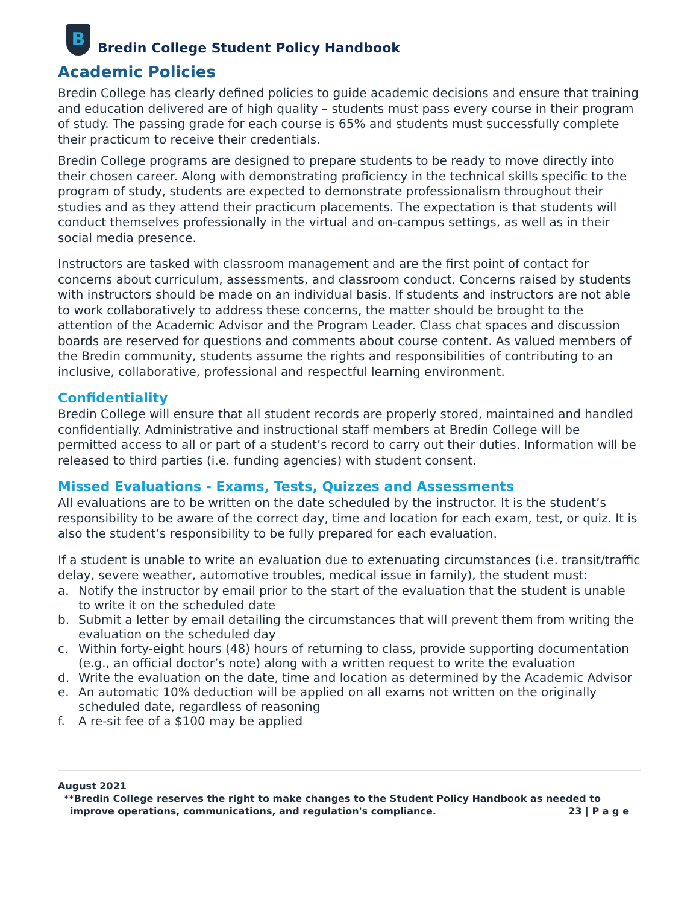B
Bredin College Student Policy Handbook
Academic Policies
Bredin College has clearly defined policies to guide academic decisions and ensure that training and education delivered are of high quality – students must pass every course in their program of study. The passing grade for each course is 65% and students must successfully complete their practicum to receive their credentials.
Bredin College programs are designed to prepare students to be ready to move directly into their chosen career. Along with demonstrating proficiency in the technical skills specific to the program of study, students are expected to demonstrate professionalism throughout their studies and as they attend their practicum placements. The expectation is that students will conduct themselves professionally in the virtual and on-campus settings, as well as in their social media presence.
Instructors are tasked with classroom management and are the first point of contact for concerns about curriculum, assessments, and classroom conduct. Concerns raised by students with instructors should be made on an individual basis. If students and instructors are not able to work collaboratively to address these concerns, the matter should be brought to the attention of the Academic Advisor and the Program Leader. Class chat spaces and discussion boards are reserved for questions and comments about course content. As valued members of the Bredin community, students assume the rights and responsibilities of contributing to an inclusive, collaborative, professional and respectful learning environment.
Confidentiality
Bredin College will ensure that all student records are properly stored, maintained and handled confidentially. Administrative and instructional staff members at Bredin College will be permitted access to all or part of a student’s record to carry out their duties. Information will be released to third parties (i.e. funding agencies) with student consent.
Missed Evaluations - Exams, Tests, Quizzes and Assessments
All evaluations are to be written on the date scheduled by the instructor. It is the student’s responsibility to be aware of the correct day, time and location for each exam, test, or quiz. It is also the student’s responsibility to be fully prepared for each evaluation.
If a student is unable to write an evaluation due to extenuating circumstances (i.e. transit/traffic delay, severe weather, automotive troubles, medical issue in family), the student must:
a. Notify the instructor by email prior to the start of the evaluation that the student is unable to write it on the scheduled date
b. Submit a letter by email detailing the circumstances that will prevent them from writing the evaluation on the scheduled day
c. Within forty-eight hours (48) hours of returning to class, provide supporting documentation (e.g., an official doctor’s note) along with a written request to write the evaluation
d. Write the evaluation on the date, time and location as determined by the Academic Advisor
e. An automatic 10% deduction will be applied on all exams not written on the originally scheduled date, regardless of reasoning
f. A re-sit fee of a $100 may be applied
August 2021
**Bredin College reserves the right to make changes to the Student Policy Handbook as needed to
improve operations, communications, and regulation's compliance. 23 | P a g e